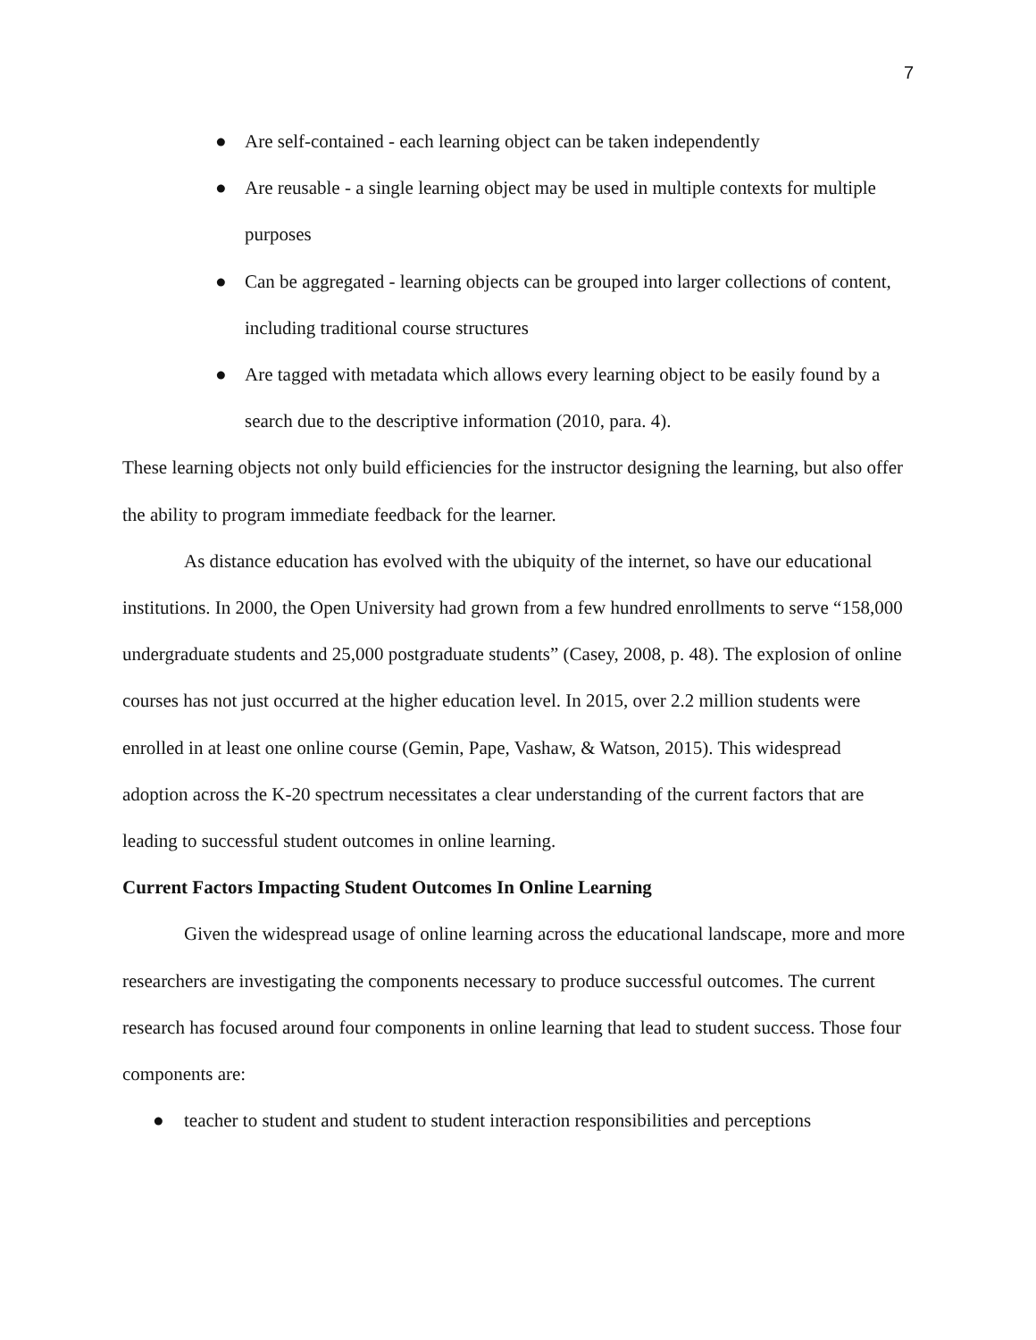7
● Are self-contained - each learning object can be taken independently
● Are reusable - a single learning object may be used in multiple contexts for multiple purposes
● Can be aggregated - learning objects can be grouped into larger collections of content, including traditional course structures
● Are tagged with metadata which allows every learning object to be easily found by a search due to the descriptive information (2010, para. 4).
These learning objects not only build efficiencies for the instructor designing the learning, but also offer the ability to program immediate feedback for the learner.
As distance education has evolved with the ubiquity of the internet, so have our educational institutions. In 2000, the Open University had grown from a few hundred enrollments to serve “158,000 undergraduate students and 25,000 postgraduate students” (Casey, 2008, p. 48). The explosion of online courses has not just occurred at the higher education level. In 2015, over 2.2 million students were enrolled in at least one online course (Gemin, Pape, Vashaw, & Watson, 2015). This widespread adoption across the K-20 spectrum necessitates a clear understanding of the current factors that are leading to successful student outcomes in online learning.
Current Factors Impacting Student Outcomes In Online Learning
Given the widespread usage of online learning across the educational landscape, more and more researchers are investigating the components necessary to produce successful outcomes. The current research has focused around four components in online learning that lead to student success. Those four components are:
● teacher to student and student to student interaction responsibilities and perceptions